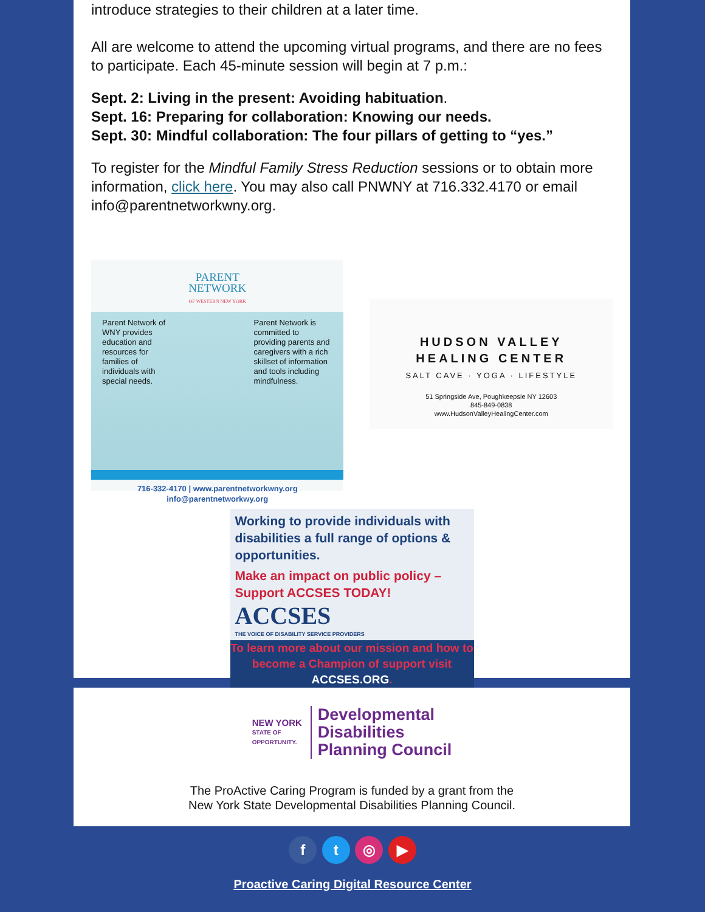introduce strategies to their children at a later time.
All are welcome to attend the upcoming virtual programs, and there are no fees to participate. Each 45-minute session will begin at 7 p.m.:
Sept. 2: Living in the present: Avoiding habituation.
Sept. 16: Preparing for collaboration: Knowing our needs.
Sept. 30: Mindful collaboration: The four pillars of getting to “yes.”
To register for the Mindful Family Stress Reduction sessions or to obtain more information, click here. You may also call PNWNY at 716.332.4170 or email info@parentnetworkwny.org.
PARENT
NETWORK
OF WESTERN NEW YORK
Parent Network of WNY provides education and resources for families of individuals with special needs.
Parent Network is committed to providing parents and caregivers with a rich skillset of information and tools including mindfulness.
716-332-4170 | www.parentnetworkwny.org
info@parentnetworkwy.org
HUDSON VALLEY
HEALING CENTER
SALT CAVE · YOGA · LIFESTYLE
51 Springside Ave, Poughkeepsie NY 12603
845-849-0838
www.HudsonValleyHealingCenter.com
Working to provide individuals with disabilities a full range of options & opportunities.
Make an impact on public policy –
Support ACCSES TODAY!
ACCSES
THE VOICE OF DISABILITY SERVICE PROVIDERS
To learn more about our mission and how to become a Champion of support visit ACCSES.ORG.
NEW YORK
STATE OF
OPPORTUNITY.
Developmental
Disabilities
Planning Council
The ProActive Caring Program is funded by a grant from the
New York State Developmental Disabilities Planning Council.
f t ◎ ▶
Proactive Caring Digital Resource Center